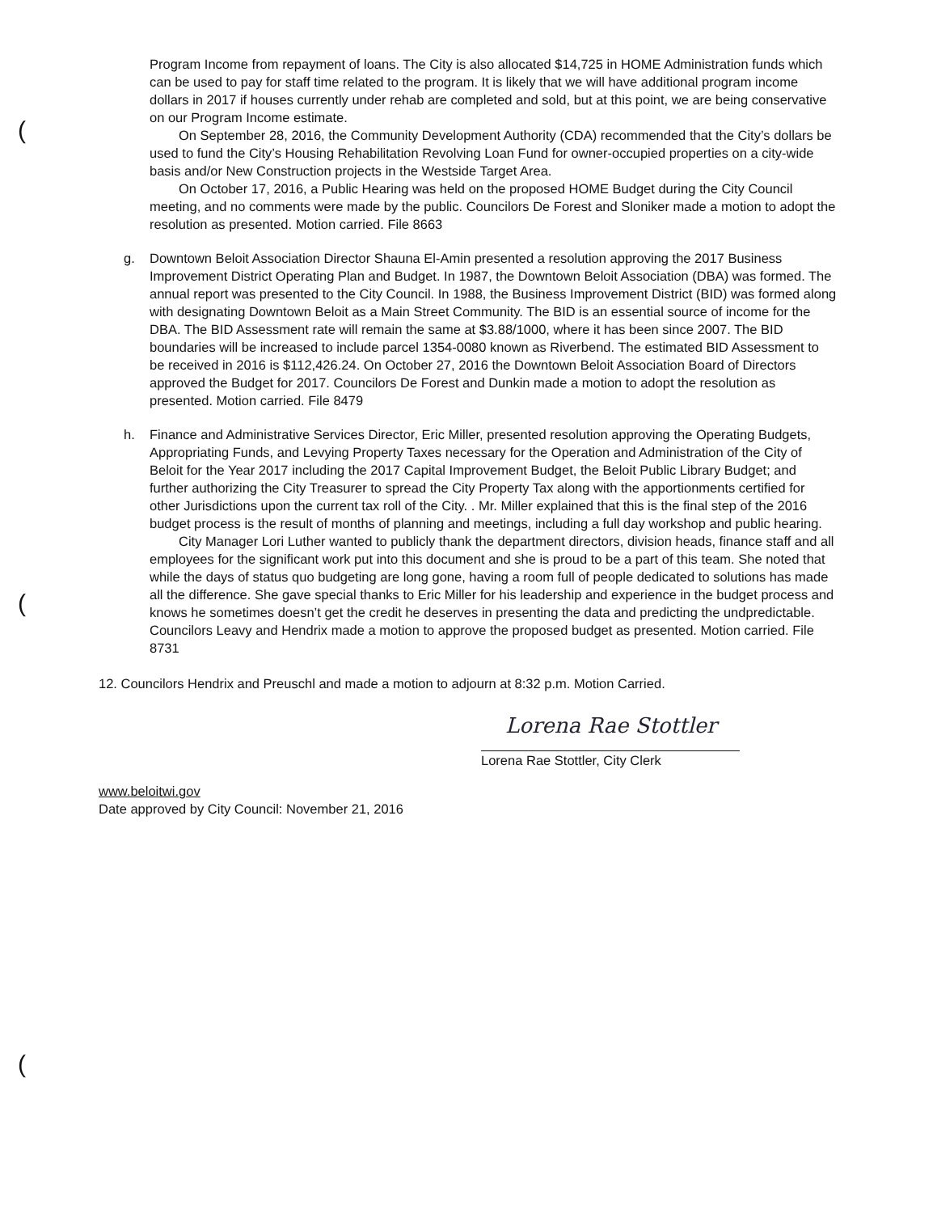(
(
(
Program Income from repayment of loans. The City is also allocated $14,725 in HOME Administration funds which can be used to pay for staff time related to the program. It is likely that we will have additional program income dollars in 2017 if houses currently under rehab are completed and sold, but at this point, we are being conservative on our Program Income estimate.
On September 28, 2016, the Community Development Authority (CDA) recommended that the City’s dollars be used to fund the City’s Housing Rehabilitation Revolving Loan Fund for owner-occupied properties on a city-wide basis and/or New Construction projects in the Westside Target Area.
On October 17, 2016, a Public Hearing was held on the proposed HOME Budget during the City Council meeting, and no comments were made by the public. Councilors De Forest and Sloniker made a motion to adopt the resolution as presented. Motion carried. File 8663
g. Downtown Beloit Association Director Shauna El-Amin presented a resolution approving the 2017 Business Improvement District Operating Plan and Budget. In 1987, the Downtown Beloit Association (DBA) was formed. The annual report was presented to the City Council. In 1988, the Business Improvement District (BID) was formed along with designating Downtown Beloit as a Main Street Community. The BID is an essential source of income for the DBA. The BID Assessment rate will remain the same at $3.88/1000, where it has been since 2007. The BID boundaries will be increased to include parcel 1354-0080 known as Riverbend. The estimated BID Assessment to be received in 2016 is $112,426.24. On October 27, 2016 the Downtown Beloit Association Board of Directors approved the Budget for 2017. Councilors De Forest and Dunkin made a motion to adopt the resolution as presented. Motion carried. File 8479
h. Finance and Administrative Services Director, Eric Miller, presented resolution approving the Operating Budgets, Appropriating Funds, and Levying Property Taxes necessary for the Operation and Administration of the City of Beloit for the Year 2017 including the 2017 Capital Improvement Budget, the Beloit Public Library Budget; and further authorizing the City Treasurer to spread the City Property Tax along with the apportionments certified for other Jurisdictions upon the current tax roll of the City. . Mr. Miller explained that this is the final step of the 2016 budget process is the result of months of planning and meetings, including a full day workshop and public hearing.
City Manager Lori Luther wanted to publicly thank the department directors, division heads, finance staff and all employees for the significant work put into this document and she is proud to be a part of this team. She noted that while the days of status quo budgeting are long gone, having a room full of people dedicated to solutions has made all the difference. She gave special thanks to Eric Miller for his leadership and experience in the budget process and knows he sometimes doesn’t get the credit he deserves in presenting the data and predicting the undpredictable. Councilors Leavy and Hendrix made a motion to approve the proposed budget as presented. Motion carried. File 8731
12. Councilors Hendrix and Preuschl and made a motion to adjourn at 8:32 p.m. Motion Carried.
Lorena Rae Stottler
Lorena Rae Stottler, City Clerk
www.beloitwi.gov
Date approved by City Council: November 21, 2016